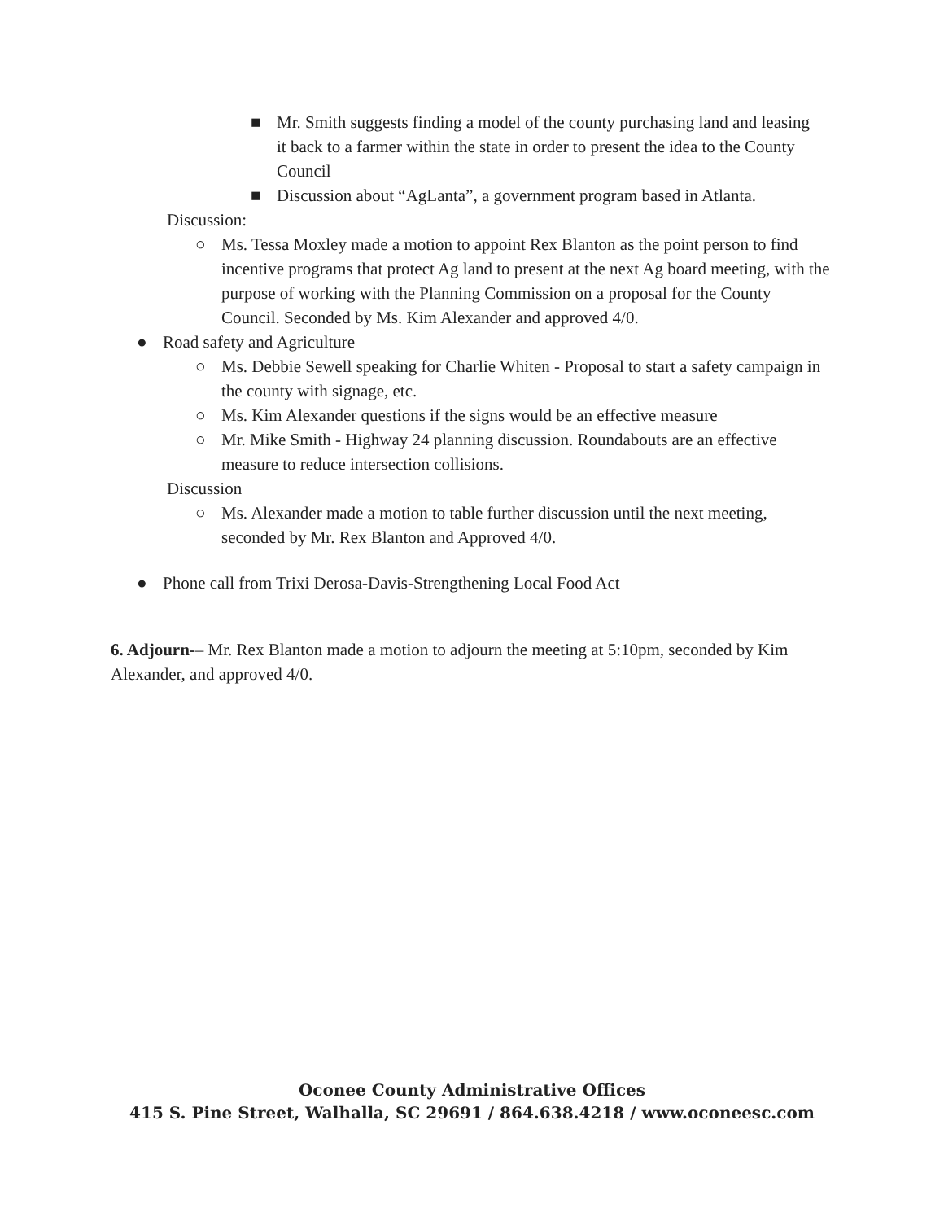■ Mr. Smith suggests finding a model of the county purchasing land and leasing it back to a farmer within the state in order to present the idea to the County Council
■ Discussion about “AgLanta”, a government program based in Atlanta.
Discussion:
○ Ms. Tessa Moxley made a motion to appoint Rex Blanton as the point person to find incentive programs that protect Ag land to present at the next Ag board meeting, with the purpose of working with the Planning Commission on a proposal for the County Council. Seconded by Ms. Kim Alexander and approved 4/0.
● Road safety and Agriculture
○ Ms. Debbie Sewell speaking for Charlie Whiten - Proposal to start a safety campaign in the county with signage, etc.
○ Ms. Kim Alexander questions if the signs would be an effective measure
○ Mr. Mike Smith - Highway 24 planning discussion. Roundabouts are an effective measure to reduce intersection collisions.
Discussion
○ Ms. Alexander made a motion to table further discussion until the next meeting, seconded by Mr. Rex Blanton and Approved 4/0.
● Phone call from Trixi Derosa-Davis-Strengthening Local Food Act
6. Adjourn-– Mr. Rex Blanton made a motion to adjourn the meeting at 5:10pm, seconded by Kim Alexander, and approved 4/0.
Oconee County Administrative Offices
415 S. Pine Street, Walhalla, SC 29691 / 864.638.4218 / www.oconeesc.com